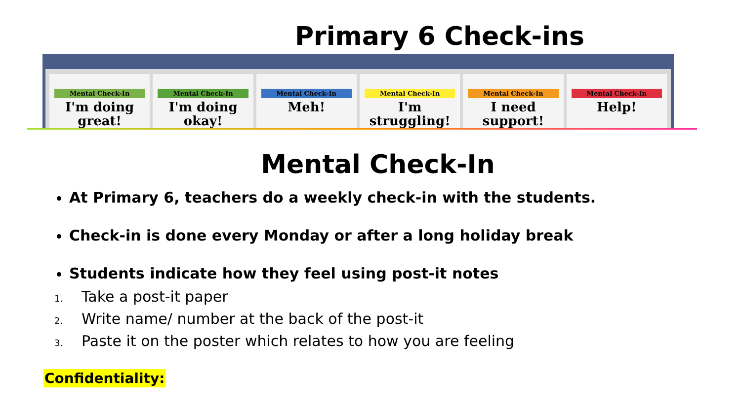Primary 6 Check-ins
Mental Check-In
I'm doing great!
Mental Check-In
I'm doing okay!
Mental Check-In
Meh!
Mental Check-In
I'm struggling!
Mental Check-In
I need support!
Mental Check-In
Help!
Mental Check-In
At Primary 6, teachers do a weekly check-in with the students.
Check-in is done every Monday or after a long holiday break
Students indicate how they feel using post-it notes
1. Take a post-it paper
2. Write name/ number at the back of the post-it
3. Paste it on the poster which relates to how you are feeling
Confidentiality: